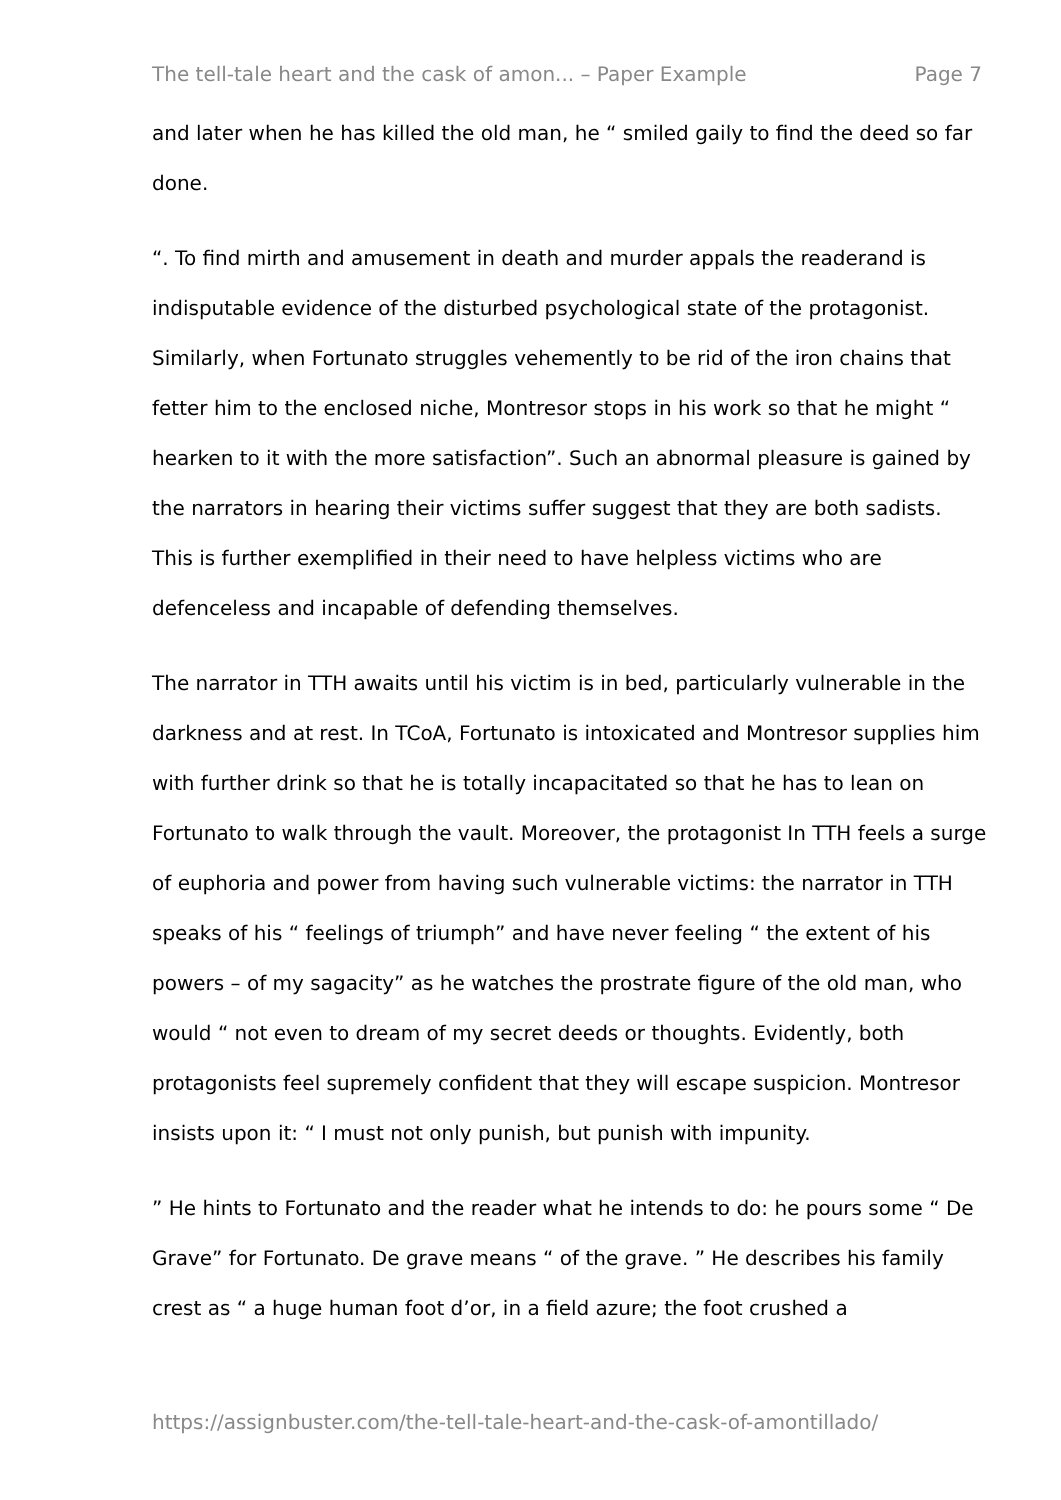The tell-tale heart and the cask of amon... – Paper Example Page 7
and later when he has killed the old man, he “ smiled gaily to find the deed so far done.
“. To find mirth and amusement in death and murder appals the readerand is indisputable evidence of the disturbed psychological state of the protagonist. Similarly, when Fortunato struggles vehemently to be rid of the iron chains that fetter him to the enclosed niche, Montresor stops in his work so that he might “ hearken to it with the more satisfaction”. Such an abnormal pleasure is gained by the narrators in hearing their victims suffer suggest that they are both sadists. This is further exemplified in their need to have helpless victims who are defenceless and incapable of defending themselves.
The narrator in TTH awaits until his victim is in bed, particularly vulnerable in the darkness and at rest. In TCoA, Fortunato is intoxicated and Montresor supplies him with further drink so that he is totally incapacitated so that he has to lean on Fortunato to walk through the vault. Moreover, the protagonist In TTH feels a surge of euphoria and power from having such vulnerable victims: the narrator in TTH speaks of his “ feelings of triumph” and have never feeling “ the extent of his powers – of my sagacity” as he watches the prostrate figure of the old man, who would “ not even to dream of my secret deeds or thoughts. Evidently, both protagonists feel supremely confident that they will escape suspicion. Montresor insists upon it: “ I must not only punish, but punish with impunity.
” He hints to Fortunato and the reader what he intends to do: he pours some “ De Grave” for Fortunato. De grave means “ of the grave. ” He describes his family crest as “ a huge human foot d’or, in a field azure; the foot crushed a
https://assignbuster.com/the-tell-tale-heart-and-the-cask-of-amontillado/